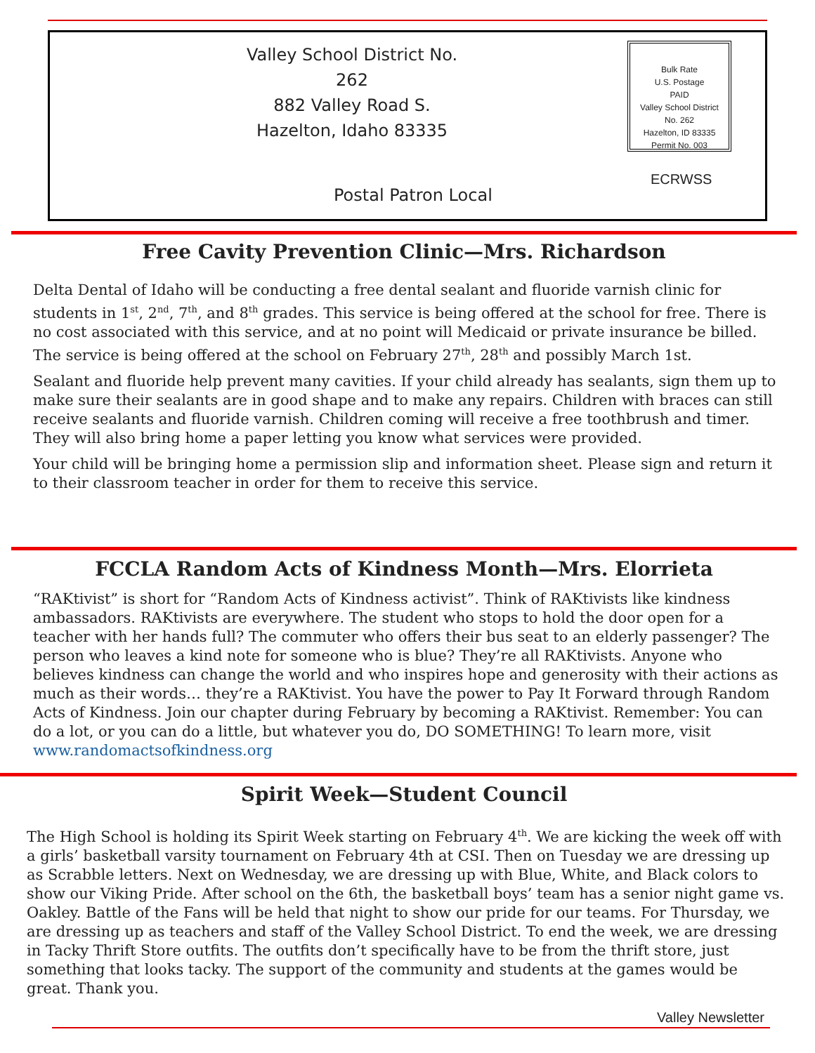Valley School District No. 262
882 Valley Road S.
Hazelton, Idaho 83335
Bulk Rate
U.S. Postage
PAID
Valley School District
No. 262
Hazelton, ID 83335
Permit No. 003
ECRWSS
Postal Patron Local
Free Cavity Prevention Clinic—Mrs. Richardson
Delta Dental of Idaho will be conducting a free dental sealant and fluoride varnish clinic for students in 1<sup>st</sup>, 2<sup>nd</sup>, 7<sup>th</sup>, and 8<sup>th</sup> grades. This service is being offered at the school for free. There is no cost associated with this service, and at no point will Medicaid or private insurance be billed. The service is being offered at the school on February 27<sup>th</sup>, 28<sup>th</sup> and possibly March 1st.
Sealant and fluoride help prevent many cavities. If your child already has sealants, sign them up to make sure their sealants are in good shape and to make any repairs. Children with braces can still receive sealants and fluoride varnish. Children coming will receive a free toothbrush and timer. They will also bring home a paper letting you know what services were provided.
Your child will be bringing home a permission slip and information sheet. Please sign and return it to their classroom teacher in order for them to receive this service.
FCCLA Random Acts of Kindness Month—Mrs. Elorrieta
“RAKtivist” is short for “Random Acts of Kindness activist”. Think of RAKtivists like kindness ambassadors. RAKtivists are everywhere. The student who stops to hold the door open for a teacher with her hands full? The commuter who offers their bus seat to an elderly passenger? The person who leaves a kind note for someone who is blue? They’re all RAKtivists. Anyone who believes kindness can change the world and who inspires hope and generosity with their actions as much as their words… they’re a RAKtivist. You have the power to Pay It Forward through Random Acts of Kindness. Join our chapter during February by becoming a RAKtivist. Remember: You can do a lot, or you can do a little, but whatever you do, DO SOMETHING! To learn more, visit www.randomactsofkindness.org
Spirit Week—Student Council
The High School is holding its Spirit Week starting on February 4<sup>th</sup>. We are kicking the week off with a girls’ basketball varsity tournament on February 4th at CSI. Then on Tuesday we are dressing up as Scrabble letters. Next on Wednesday, we are dressing up with Blue, White, and Black colors to show our Viking Pride. After school on the 6th, the basketball boys’ team has a senior night game vs. Oakley. Battle of the Fans will be held that night to show our pride for our teams. For Thursday, we are dressing up as teachers and staff of the Valley School District. To end the week, we are dressing in Tacky Thrift Store outfits. The outfits don’t specifically have to be from the thrift store, just something that looks tacky. The support of the community and students at the games would be great. Thank you.
Valley Newsletter